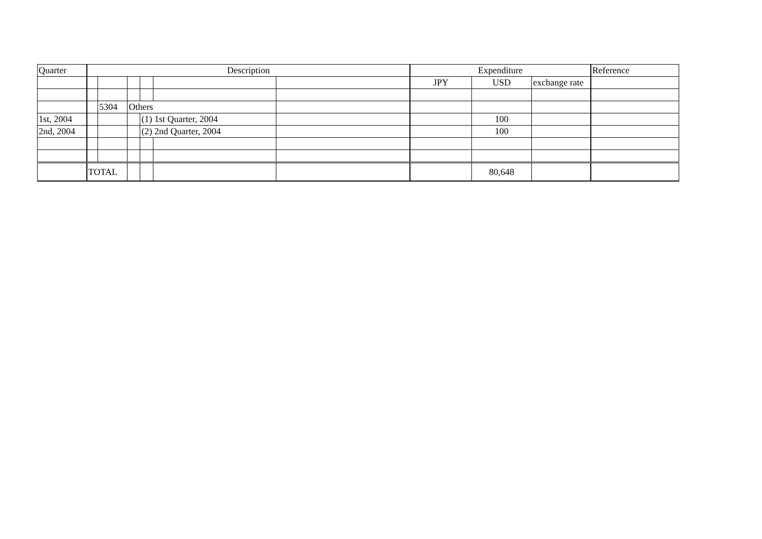| Quarter | Description | | | | | | Expenditure | | | Reference |
| --- | --- | --- | --- | --- | --- | --- | --- | --- | --- | --- |
| | | | | | | | JPY | USD | exchange rate | |
| | | 5304 | Others | | | | | | | |
| 1st, 2004 | | | | (1) 1st Quarter, 2004 | | | | 100 | | |
| 2nd, 2004 | | | | (2) 2nd Quarter, 2004 | | | | 100 | | |
| | TOTAL | | | | | | | 80,648 | | |